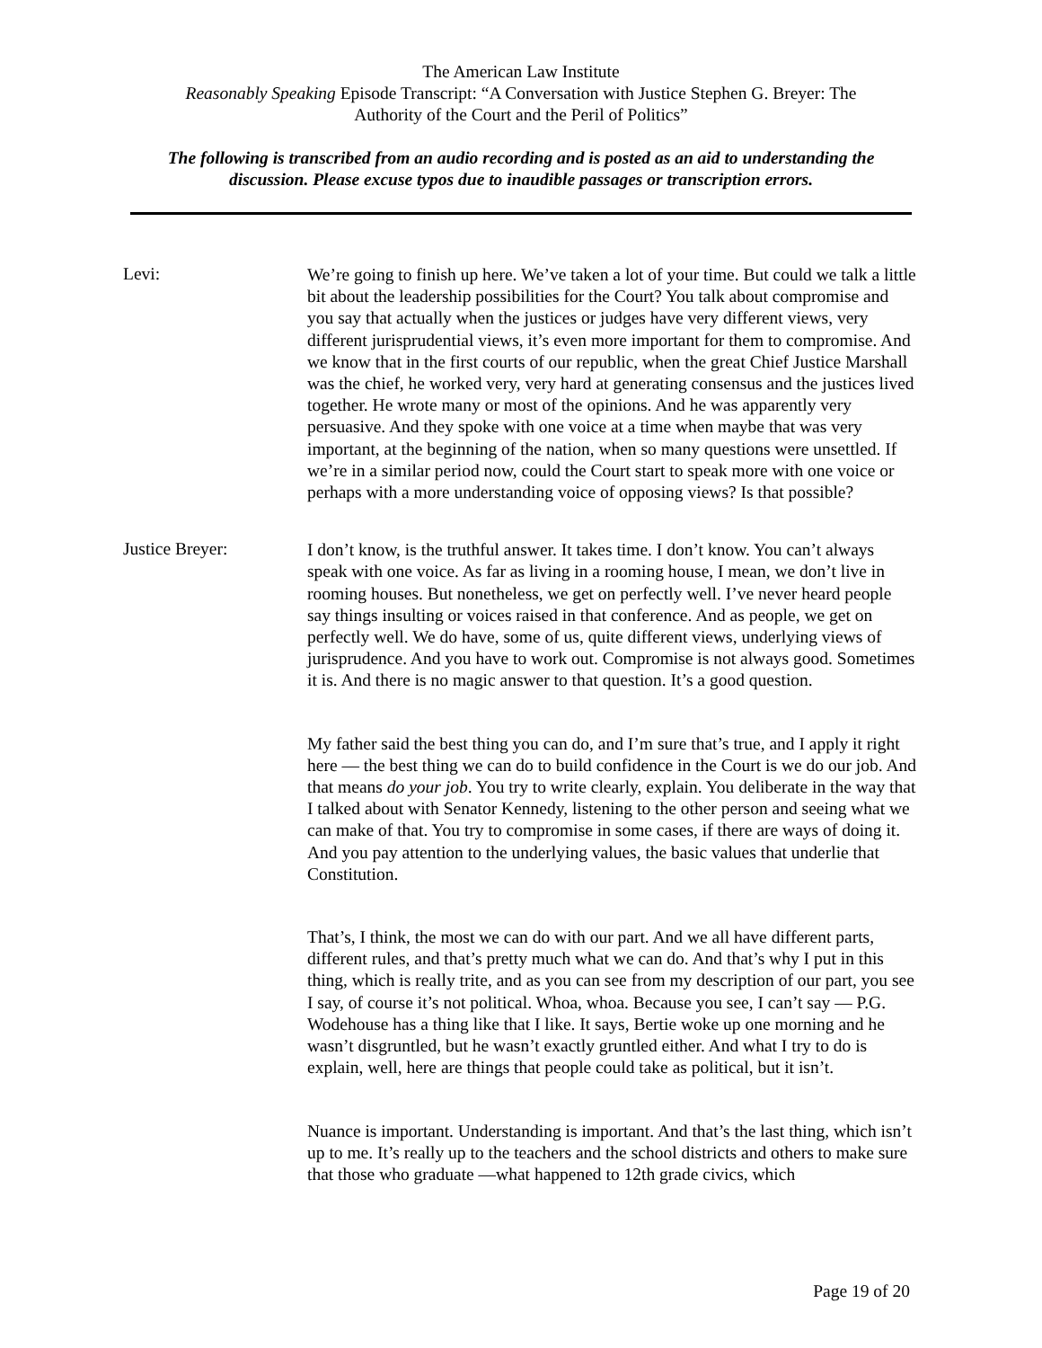The American Law Institute
Reasonably Speaking Episode Transcript: “A Conversation with Justice Stephen G. Breyer: The
Authority of the Court and the Peril of Politics”
The following is transcribed from an audio recording and is posted as an aid to understanding the discussion. Please excuse typos due to inaudible passages or transcription errors.
Levi:
We’re going to finish up here. We’ve taken a lot of your time. But could we talk a little bit about the leadership possibilities for the Court? You talk about compromise and you say that actually when the justices or judges have very different views, very different jurisprudential views, it’s even more important for them to compromise. And we know that in the first courts of our republic, when the great Chief Justice Marshall was the chief, he worked very, very hard at generating consensus and the justices lived together. He wrote many or most of the opinions. And he was apparently very persuasive. And they spoke with one voice at a time when maybe that was very important, at the beginning of the nation, when so many questions were unsettled. If we’re in a similar period now, could the Court start to speak more with one voice or perhaps with a more understanding voice of opposing views? Is that possible?
Justice Breyer:
I don’t know, is the truthful answer. It takes time. I don’t know. You can’t always speak with one voice. As far as living in a rooming house, I mean, we don’t live in rooming houses. But nonetheless, we get on perfectly well. I’ve never heard people say things insulting or voices raised in that conference. And as people, we get on perfectly well. We do have, some of us, quite different views, underlying views of jurisprudence. And you have to work out. Compromise is not always good. Sometimes it is. And there is no magic answer to that question. It’s a good question.
My father said the best thing you can do, and I’m sure that’s true, and I apply it right here — the best thing we can do to build confidence in the Court is we do our job. And that means do your job. You try to write clearly, explain. You deliberate in the way that I talked about with Senator Kennedy, listening to the other person and seeing what we can make of that. You try to compromise in some cases, if there are ways of doing it. And you pay attention to the underlying values, the basic values that underlie that Constitution.
That’s, I think, the most we can do with our part. And we all have different parts, different rules, and that’s pretty much what we can do. And that’s why I put in this thing, which is really trite, and as you can see from my description of our part, you see I say, of course it’s not political. Whoa, whoa. Because you see, I can’t say — P.G. Wodehouse has a thing like that I like. It says, Bertie woke up one morning and he wasn’t disgruntled, but he wasn’t exactly gruntled either. And what I try to do is explain, well, here are things that people could take as political, but it isn’t.
Nuance is important. Understanding is important. And that’s the last thing, which isn’t up to me. It’s really up to the teachers and the school districts and others to make sure that those who graduate —what happened to 12th grade civics, which
Page 19 of 20